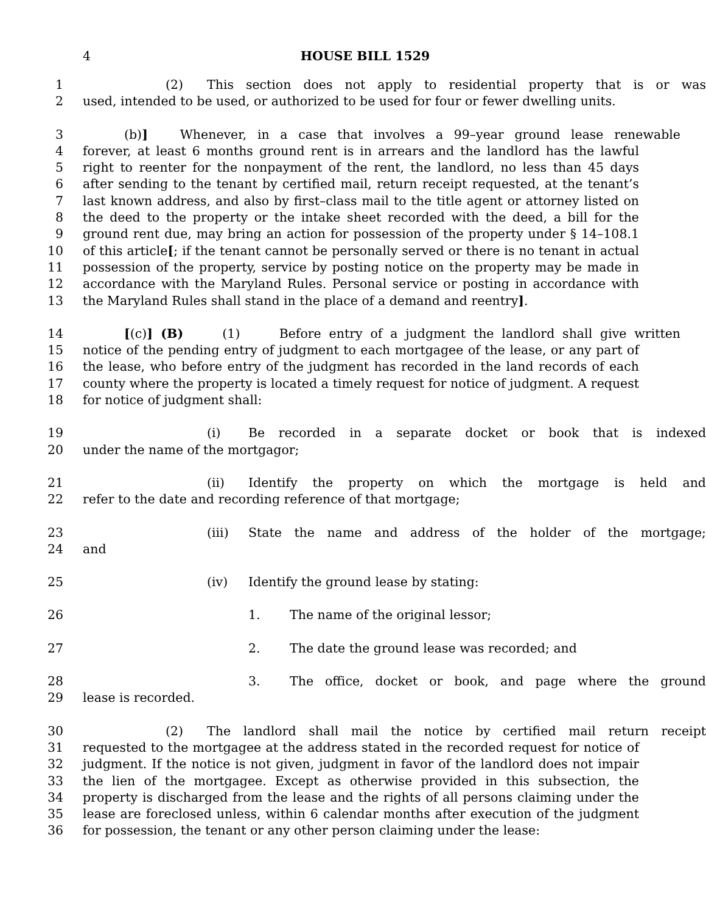4 HOUSE BILL 1529
1 (2) This section does not apply to residential property that is or was
2 used, intended to be used, or authorized to be used for four or fewer dwelling units.
3 (b)] Whenever, in a case that involves a 99–year ground lease renewable
4 forever, at least 6 months ground rent is in arrears and the landlord has the lawful
5 right to reenter for the nonpayment of the rent, the landlord, no less than 45 days
6 after sending to the tenant by certified mail, return receipt requested, at the tenant’s
7 last known address, and also by first–class mail to the title agent or attorney listed on
8 the deed to the property or the intake sheet recorded with the deed, a bill for the
9 ground rent due, may bring an action for possession of the property under § 14–108.1
10 of this article[; if the tenant cannot be personally served or there is no tenant in actual
11 possession of the property, service by posting notice on the property may be made in
12 accordance with the Maryland Rules. Personal service or posting in accordance with
13 the Maryland Rules shall stand in the place of a demand and reentry].
14 [(c)] (B) (1) Before entry of a judgment the landlord shall give written
15 notice of the pending entry of judgment to each mortgagee of the lease, or any part of
16 the lease, who before entry of the judgment has recorded in the land records of each
17 county where the property is located a timely request for notice of judgment. A request
18 for notice of judgment shall:
19 (i) Be recorded in a separate docket or book that is indexed
20 under the name of the mortgagor;
21 (ii) Identify the property on which the mortgage is held and
22 refer to the date and recording reference of that mortgage;
23 (iii) State the name and address of the holder of the mortgage;
24 and
25 (iv) Identify the ground lease by stating:
26 1. The name of the original lessor;
27 2. The date the ground lease was recorded; and
28 3. The office, docket or book, and page where the ground
29 lease is recorded.
30 (2) The landlord shall mail the notice by certified mail return receipt
31 requested to the mortgagee at the address stated in the recorded request for notice of
32 judgment. If the notice is not given, judgment in favor of the landlord does not impair
33 the lien of the mortgagee. Except as otherwise provided in this subsection, the
34 property is discharged from the lease and the rights of all persons claiming under the
35 lease are foreclosed unless, within 6 calendar months after execution of the judgment
36 for possession, the tenant or any other person claiming under the lease: